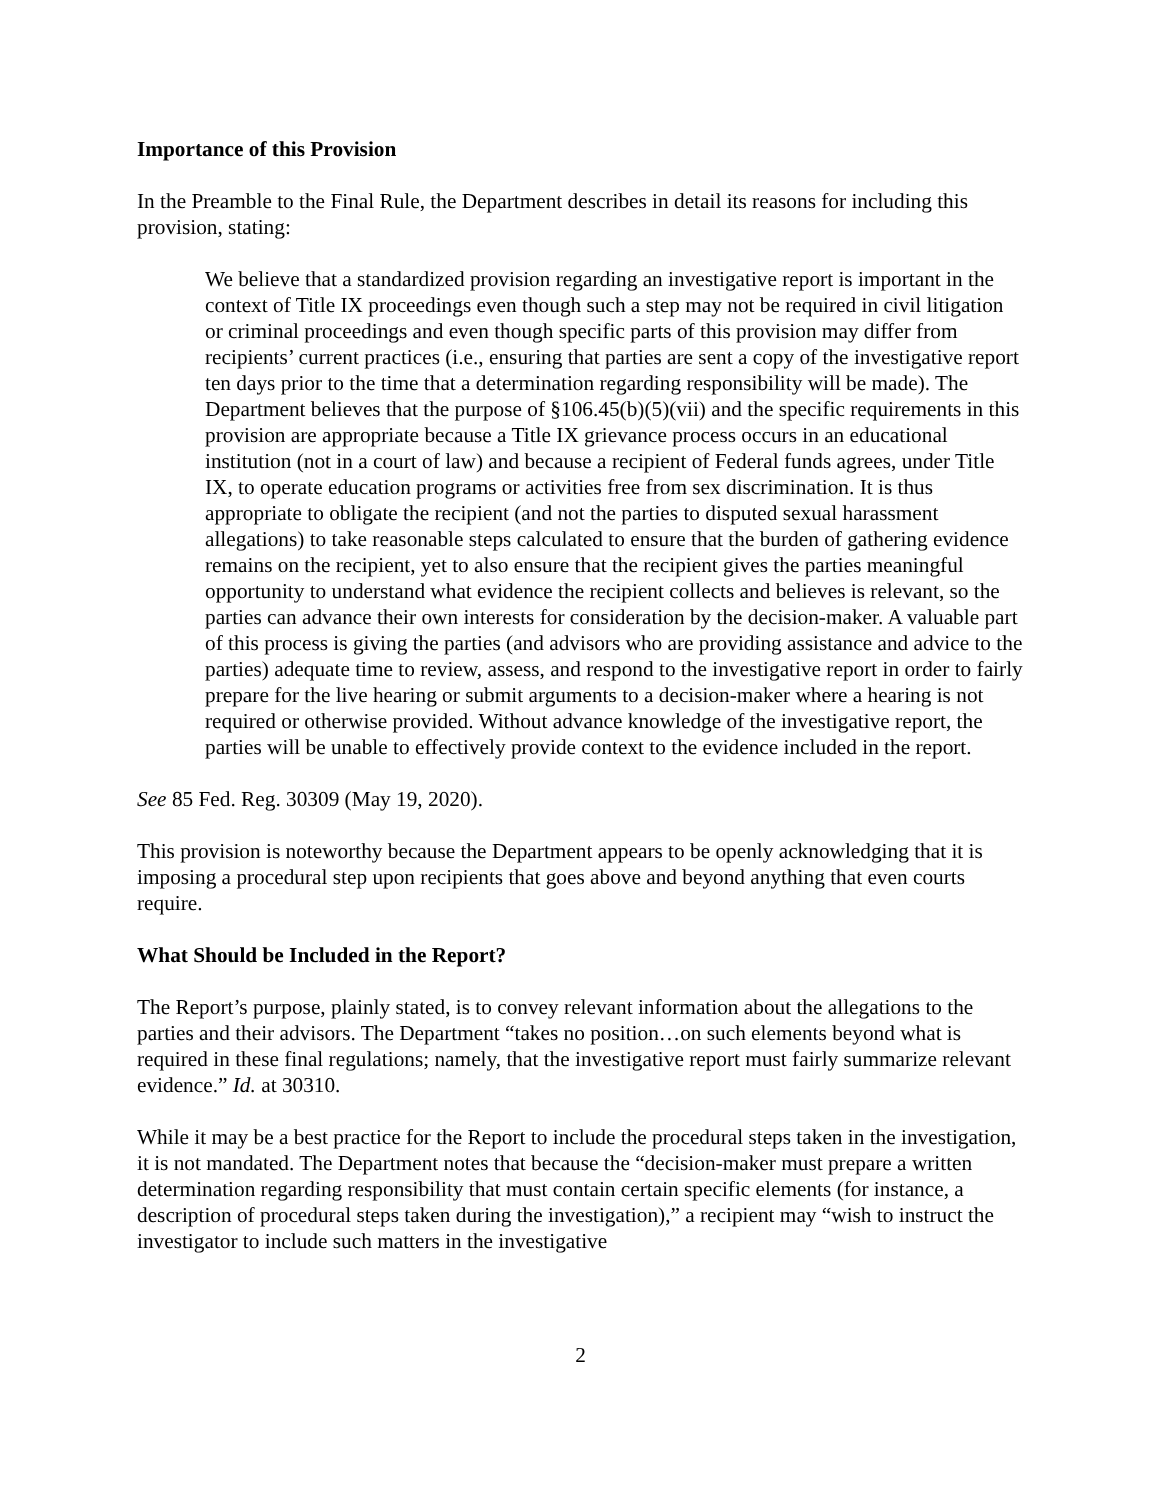Importance of this Provision
In the Preamble to the Final Rule, the Department describes in detail its reasons for including this provision, stating:
We believe that a standardized provision regarding an investigative report is important in the context of Title IX proceedings even though such a step may not be required in civil litigation or criminal proceedings and even though specific parts of this provision may differ from recipients’ current practices (i.e., ensuring that parties are sent a copy of the investigative report ten days prior to the time that a determination regarding responsibility will be made). The Department believes that the purpose of §106.45(b)(5)(vii) and the specific requirements in this provision are appropriate because a Title IX grievance process occurs in an educational institution (not in a court of law) and because a recipient of Federal funds agrees, under Title IX, to operate education programs or activities free from sex discrimination. It is thus appropriate to obligate the recipient (and not the parties to disputed sexual harassment allegations) to take reasonable steps calculated to ensure that the burden of gathering evidence remains on the recipient, yet to also ensure that the recipient gives the parties meaningful opportunity to understand what evidence the recipient collects and believes is relevant, so the parties can advance their own interests for consideration by the decision-maker. A valuable part of this process is giving the parties (and advisors who are providing assistance and advice to the parties) adequate time to review, assess, and respond to the investigative report in order to fairly prepare for the live hearing or submit arguments to a decision-maker where a hearing is not required or otherwise provided. Without advance knowledge of the investigative report, the parties will be unable to effectively provide context to the evidence included in the report.
See 85 Fed. Reg. 30309 (May 19, 2020).
This provision is noteworthy because the Department appears to be openly acknowledging that it is imposing a procedural step upon recipients that goes above and beyond anything that even courts require.
What Should be Included in the Report?
The Report’s purpose, plainly stated, is to convey relevant information about the allegations to the parties and their advisors. The Department “takes no position…on such elements beyond what is required in these final regulations; namely, that the investigative report must fairly summarize relevant evidence.” Id. at 30310.
While it may be a best practice for the Report to include the procedural steps taken in the investigation, it is not mandated. The Department notes that because the “decision-maker must prepare a written determination regarding responsibility that must contain certain specific elements (for instance, a description of procedural steps taken during the investigation),” a recipient may “wish to instruct the investigator to include such matters in the investigative
2